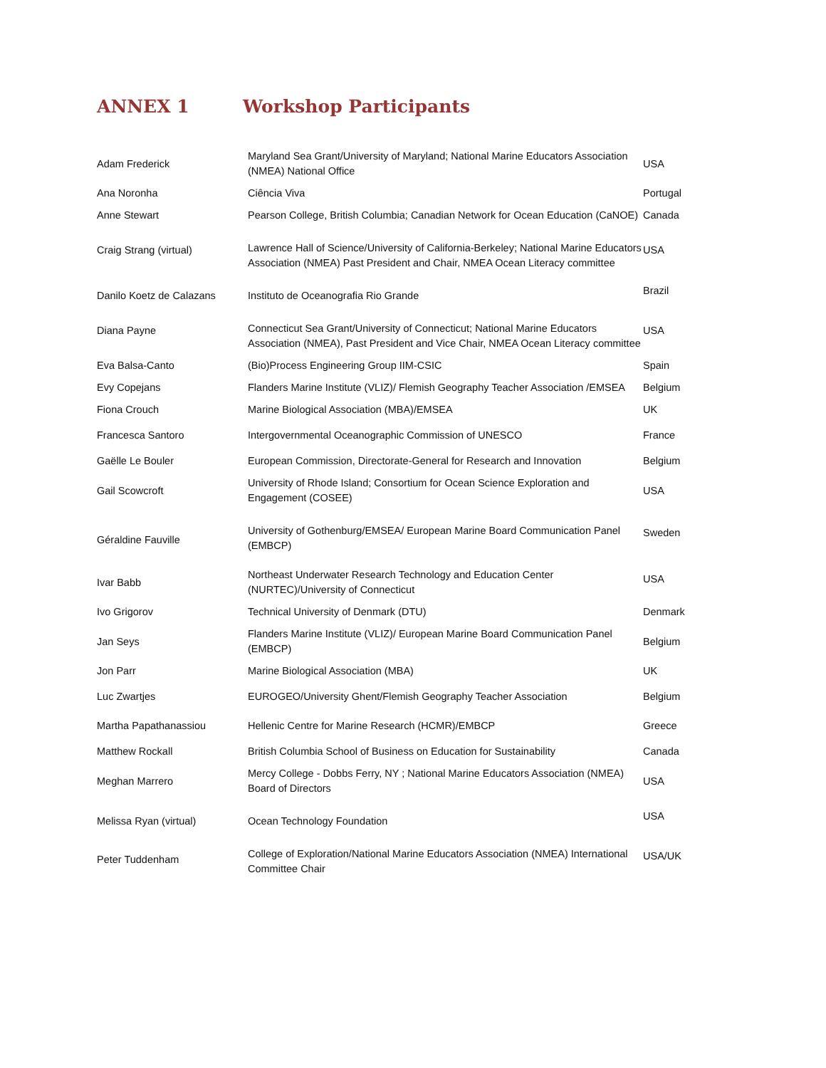ANNEX 1 Workshop Participants
| Adam Frederick | Maryland Sea Grant/University of Maryland; National Marine Educators Association (NMEA) National Office | USA |
| Ana Noronha | Ciência Viva | Portugal |
| Anne Stewart | Pearson College, British Columbia; Canadian Network for Ocean Education (CaNOE) | Canada |
| Craig Strang (virtual) | Lawrence Hall of Science/University of California-Berkeley; National Marine Educators Association (NMEA) Past President and Chair, NMEA Ocean Literacy committee | USA |
| Danilo Koetz de Calazans | Instituto de Oceanografia Rio Grande | Brazil |
| Diana Payne | Connecticut Sea Grant/University of Connecticut; National Marine Educators Association (NMEA), Past President and Vice Chair, NMEA Ocean Literacy committee | USA |
| Eva Balsa-Canto | (Bio)Process Engineering Group IIM-CSIC | Spain |
| Evy Copejans | Flanders Marine Institute (VLIZ)/ Flemish Geography Teacher Association /EMSEA | Belgium |
| Fiona Crouch | Marine Biological Association (MBA)/EMSEA | UK |
| Francesca Santoro | Intergovernmental Oceanographic Commission of UNESCO | France |
| Gaëlle Le Bouler | European Commission, Directorate-General for Research and Innovation | Belgium |
| Gail Scowcroft | University of Rhode Island; Consortium for Ocean Science Exploration and Engagement (COSEE) | USA |
| Géraldine Fauville | University of Gothenburg/EMSEA/ European Marine Board Communication Panel (EMBCP) | Sweden |
| Ivar Babb | Northeast Underwater Research Technology and Education Center (NURTEC)/University of Connecticut | USA |
| Ivo Grigorov | Technical University of Denmark (DTU) | Denmark |
| Jan Seys | Flanders Marine Institute (VLIZ)/ European Marine Board Communication Panel (EMBCP) | Belgium |
| Jon Parr | Marine Biological Association (MBA) | UK |
| Luc Zwartjes | EUROGEO/University Ghent/Flemish Geography Teacher Association | Belgium |
| Martha Papathanassiou | Hellenic Centre for Marine Research (HCMR)/EMBCP | Greece |
| Matthew Rockall | British Columbia School of Business on Education for Sustainability | Canada |
| Meghan Marrero | Mercy College - Dobbs Ferry, NY ; National Marine Educators Association (NMEA) Board of Directors | USA |
| Melissa Ryan (virtual) | Ocean Technology Foundation | USA |
| Peter Tuddenham | College of Exploration/National Marine Educators Association (NMEA) International Committee Chair | USA/UK |